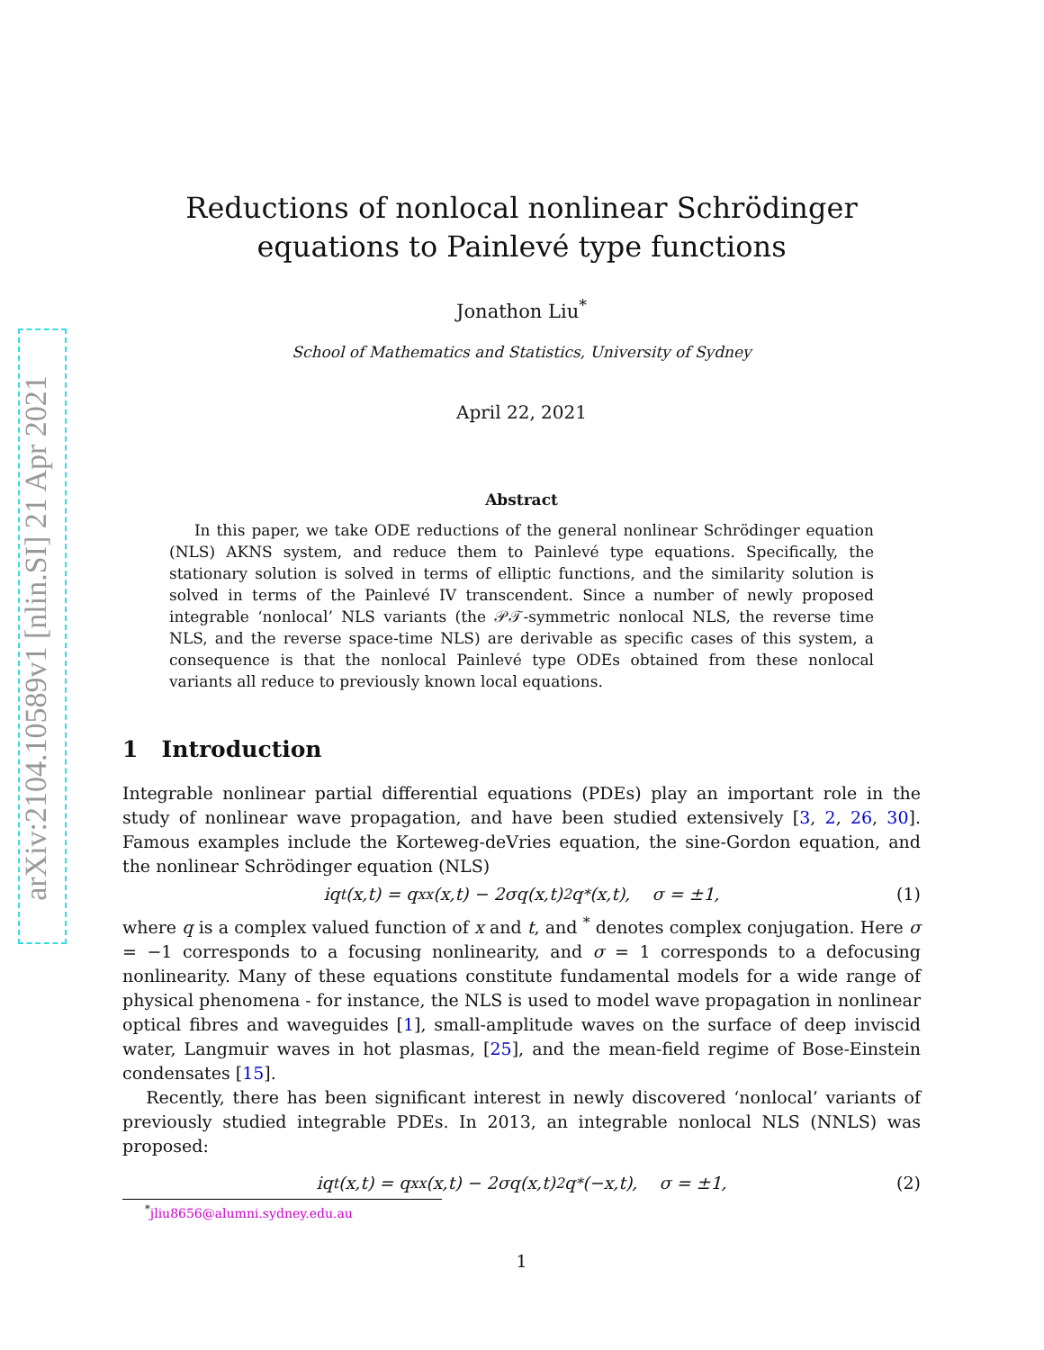arXiv:2104.10589v1 [nlin.SI] 21 Apr 2021
Reductions of nonlocal nonlinear Schrödinger equations to Painlevé type functions
Jonathon Liu<sup>*</sup>
School of Mathematics and Statistics, University of Sydney
April 22, 2021
Abstract
In this paper, we take ODE reductions of the general nonlinear Schrödinger equation (NLS) AKNS system, and reduce them to Painlevé type equations. Specifically, the stationary solution is solved in terms of elliptic functions, and the similarity solution is solved in terms of the Painlevé IV transcendent. Since a number of newly proposed integrable ‘nonlocal’ NLS variants (the 𝒫𝒯-symmetric nonlocal NLS, the reverse time NLS, and the reverse space-time NLS) are derivable as specific cases of this system, a consequence is that the nonlocal Painlevé type ODEs obtained from these nonlocal variants all reduce to previously known local equations.
1 Introduction
Integrable nonlinear partial differential equations (PDEs) play an important role in the study of nonlinear wave propagation, and have been studied extensively [3, 2, 26, 30]. Famous examples include the Korteweg-deVries equation, the sine-Gordon equation, and the nonlinear Schrödinger equation (NLS)
iq<sub>t</sub>(x,t) = q<sub>xx</sub>(x,t) − 2σq(x,t)<sup>2</sup>q<sup>*</sup>(x,t), σ = ±1, (1)
where q is a complex valued function of x and t, and <sup>*</sup> denotes complex conjugation. Here σ = −1 corresponds to a focusing nonlinearity, and σ = 1 corresponds to a defocusing nonlinearity. Many of these equations constitute fundamental models for a wide range of physical phenomena - for instance, the NLS is used to model wave propagation in nonlinear optical fibres and waveguides [1], small-amplitude waves on the surface of deep inviscid water, Langmuir waves in hot plasmas, [25], and the mean-field regime of Bose-Einstein condensates [15].
Recently, there has been significant interest in newly discovered ‘nonlocal’ variants of previously studied integrable PDEs. In 2013, an integrable nonlocal NLS (NNLS) was proposed:
iq<sub>t</sub>(x,t) = q<sub>xx</sub>(x,t) − 2σq(x,t)<sup>2</sup>q<sup>*</sup>(−x,t), σ = ±1, (2)
<sup>*</sup> jliu8656@alumni.sydney.edu.au
1